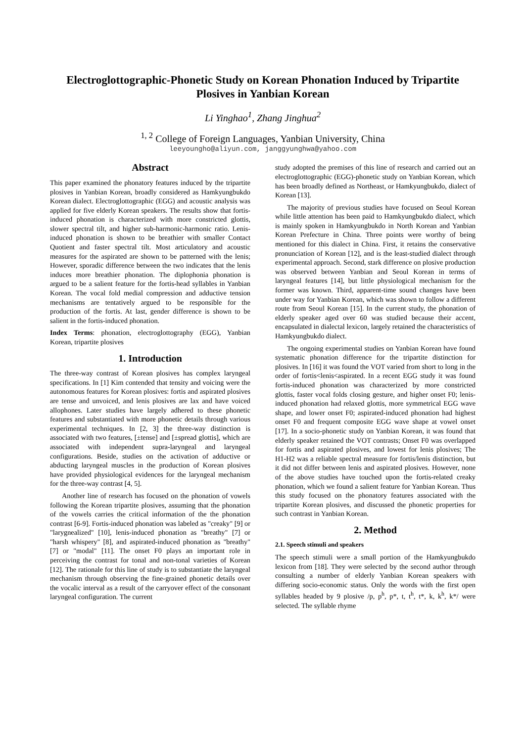Electroglottographic-Phonetic Study on Korean Phonation Induced by Tripartite Plosives in Yanbian Korean
Li Yinghao<sup>1</sup>, Zhang Jinghua<sup>2</sup>
<sup>1, 2</sup> College of Foreign Languages, Yanbian University, China
leeyoungho@aliyun.com, janggyunghwa@yahoo.com
Abstract
This paper examined the phonatory features induced by the tripartite plosives in Yanbian Korean, broadly considered as Hamkyungbukdo Korean dialect. Electroglottographic (EGG) and acoustic analysis was applied for five elderly Korean speakers. The results show that fortis-induced phonation is characterized with more constricted glottis, slower spectral tilt, and higher sub-harmonic-harmonic ratio. Lenis-induced phonation is shown to be breathier with smaller Contact Quotient and faster spectral tilt. Most articulatory and acoustic measures for the aspirated are shown to be patterned with the lenis; However, sporadic difference between the two indicates that the lenis induces more breathier phonation. The diplophonia phonation is argued to be a salient feature for the fortis-head syllables in Yanbian Korean. The vocal fold medial compression and adductive tension mechanisms are tentatively argued to be responsible for the production of the fortis. At last, gender difference is shown to be salient in the fortis-induced phonation.
Index Terms: phonation, electroglottography (EGG), Yanbian Korean, tripartite plosives
1. Introduction
The three-way contrast of Korean plosives has complex laryngeal specifications. In [1] Kim contended that tensity and voicing were the autonomous features for Korean plosives: fortis and aspirated plosives are tense and unvoiced, and lenis plosives are lax and have voiced allophones. Later studies have largely adhered to these phonetic features and substantiated with more phonetic details through various experimental techniques. In [2, 3] the three-way distinction is associated with two features, [±tense] and [±spread glottis], which are associated with independent supra-laryngeal and laryngeal configurations. Beside, studies on the activation of adductive or abducting laryngeal muscles in the production of Korean plosives have provided physiological evidences for the laryngeal mechanism for the three-way contrast [4, 5].
Another line of research has focused on the phonation of vowels following the Korean tripartite plosives, assuming that the phonation of the vowels carries the critical information of the the phonation contrast [6-9]. Fortis-induced phonation was labeled as "creaky" [9] or "larygnealized" [10], lenis-induced phonation as "breathy" [7] or "harsh whispery" [8], and aspirated-induced phonation as "breathy" [7] or "modal" [11]. The onset F0 plays an important role in perceiving the contrast for tonal and non-tonal varieties of Korean [12]. The rationale for this line of study is to substantiate the laryngeal mechanism through observing the fine-grained phonetic details over the vocalic interval as a result of the carryover effect of the consonant laryngeal configuration. The current
study adopted the premises of this line of research and carried out an electroglottographic (EGG)-phonetic study on Yanbian Korean, which has been broadly defined as Northeast, or Hamkyungbukdo, dialect of Korean [13].
The majority of previous studies have focused on Seoul Korean while little attention has been paid to Hamkyungbukdo dialect, which is mainly spoken in Hamkyungbukdo in North Korean and Yanbian Korean Prefecture in China. Three points were worthy of being mentioned for this dialect in China. First, it retains the conservative pronunciation of Korean [12], and is the least-studied dialect through experimental approach. Second, stark difference on plosive production was observed between Yanbian and Seoul Korean in terms of laryngeal features [14], but little physiological mechanism for the former was known. Third, apparent-time sound changes have been under way for Yanbian Korean, which was shown to follow a different route from Seoul Korean [15]. In the current study, the phonation of elderly speaker aged over 60 was studied because their accent, encapsulated in dialectal lexicon, largely retained the characteristics of Hamkyungbukdo dialect.
The ongoing experimental studies on Yanbian Korean have found systematic phonation difference for the tripartite distinction for plosives. In [16] it was found the VOT varied from short to long in the order of fortis<lenis<aspirated. In a recent EGG study it was found fortis-induced phonation was characterized by more constricted glottis, faster vocal folds closing gesture, and higher onset F0; lenis-induced phonation had relaxed glottis, more symmetrical EGG wave shape, and lower onset F0; aspirated-induced phonation had highest onset F0 and frequent composite EGG wave shape at vowel onset [17]. In a socio-phonetic study on Yanbian Korean, it was found that elderly speaker retained the VOT contrasts; Onset F0 was overlapped for fortis and aspirated plosives, and lowest for lenis plosives; The H1-H2 was a reliable spectral measure for fortis/lenis distinction, but it did not differ between lenis and aspirated plosives. However, none of the above studies have touched upon the fortis-related creaky phonation, which we found a salient feature for Yanbian Korean. Thus this study focused on the phonatory features associated with the tripartite Korean plosives, and discussed the phonetic properties for such contrast in Yanbian Korean.
2. Method
2.1. Speech stimuli and speakers
The speech stimuli were a small portion of the Hamkyungbukdo lexicon from [18]. They were selected by the second author through consulting a number of elderly Yanbian Korean speakers with differing socio-economic status. Only the words with the first open syllables headed by 9 plosive /p, p<sup>h</sup>, p*, t, t<sup>h</sup>, t*, k, k<sup>h</sup>, k*/ were selected. The syllable rhyme